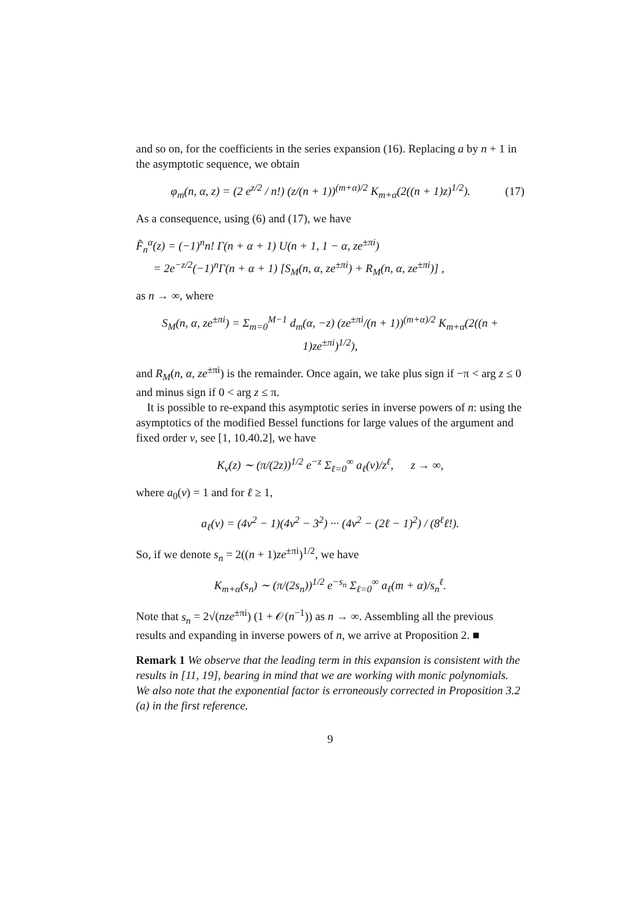and so on, for the coefficients in the series expansion (16). Replacing a by n + 1 in the asymptotic sequence, we obtain
φ<sub>m</sub>(n, α, z) = (2 e<sup>z/2</sup> / n!) (z/(n + 1))<sup>(m+α)/2</sup> K<sub>m+α</sub>(2((n + 1)z)<sup>1/2</sup>). (17)
As a consequence, using (6) and (17), we have
F̂<sub>n</sub><sup>α</sup>(z) = (−1)<sup>n</sup>n! Γ(n + α + 1) U(n + 1, 1 − α, ze<sup>±πi</sup>)
= 2e<sup>−z/2</sup>(−1)<sup>n</sup>Γ(n + α + 1) [S<sub>M</sub>(n, α, ze<sup>±πi</sup>) + R<sub>M</sub>(n, α, ze<sup>±πi</sup>)] ,
as n → ∞, where
S<sub>M</sub>(n, α, ze<sup>±πi</sup>) = Σ<sub>m=0</sub><sup>M−1</sup> d<sub>m</sub>(α, −z) (ze<sup>±πi</sup>/(n + 1))<sup>(m+α)/2</sup> K<sub>m+α</sub>(2((n + 1)ze<sup>±πi</sup>)<sup>1/2</sup>),
and R<sub>M</sub>(n, α, ze<sup>±πi</sup>) is the remainder. Once again, we take plus sign if −π < arg z ≤ 0 and minus sign if 0 < arg z ≤ π.
It is possible to re-expand this asymptotic series in inverse powers of n: using the asymptotics of the modified Bessel functions for large values of the argument and fixed order ν, see [1, 10.40.2], we have
K<sub>ν</sub>(z) ∼ (π/(2z))<sup>1/2</sup> e<sup>−z</sup> Σ<sub>ℓ=0</sub><sup>∞</sup> a<sub>ℓ</sub>(ν)/z<sup>ℓ</sup>, z → ∞,
where a<sub>0</sub>(ν) = 1 and for ℓ ≥ 1,
a<sub>ℓ</sub>(ν) = (4ν<sup>2</sup> − 1)(4ν<sup>2</sup> − 3<sup>2</sup>) ··· (4ν<sup>2</sup> − (2ℓ − 1)<sup>2</sup>) / (8<sup>ℓ</sup>ℓ!).
So, if we denote s<sub>n</sub> = 2((n + 1)ze<sup>±πi</sup>)<sup>1/2</sup>, we have
K<sub>m+α</sub>(s<sub>n</sub>) ∼ (π/(2s<sub>n</sub>))<sup>1/2</sup> e<sup>−s<sub>n</sub></sup> Σ<sub>ℓ=0</sub><sup>∞</sup> a<sub>ℓ</sub>(m + α)/s<sub>n</sub><sup>ℓ</sup>.
Note that s<sub>n</sub> = 2√(nze<sup>±πi</sup>) (1 + 𝒪(n<sup>−1</sup>)) as n → ∞. Assembling all the previous results and expanding in inverse powers of n, we arrive at Proposition 2. ■
Remark 1 We observe that the leading term in this expansion is consistent with the results in [11, 19], bearing in mind that we are working with monic polynomials. We also note that the exponential factor is erroneously corrected in Proposition 3.2 (a) in the first reference.
9